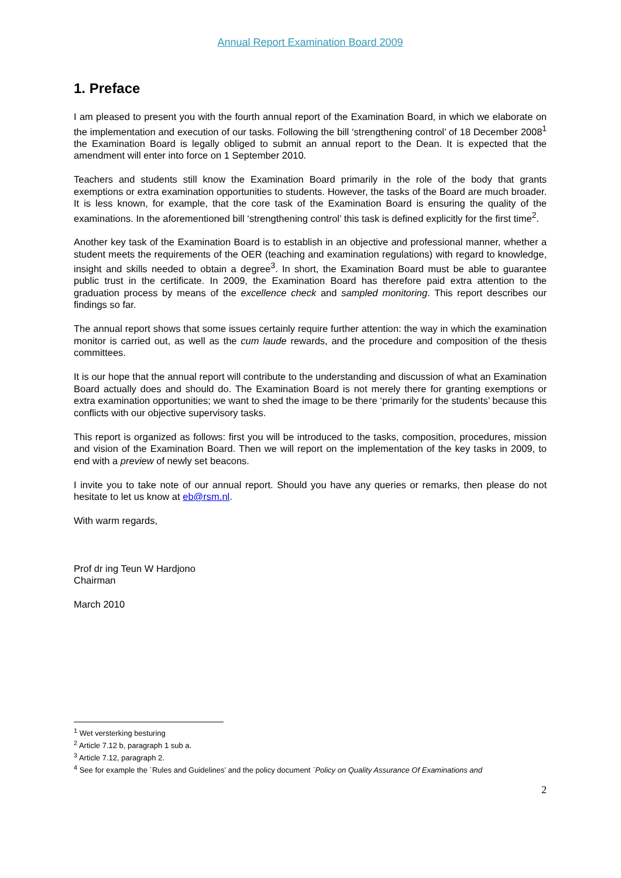Annual Report Examination Board 2009
1. Preface
I am pleased to present you with the fourth annual report of the Examination Board, in which we elaborate on the implementation and execution of our tasks. Following the bill ‘strengthening control’ of 18 December 2008<sup>1</sup> the Examination Board is legally obliged to submit an annual report to the Dean. It is expected that the amendment will enter into force on 1 September 2010.
Teachers and students still know the Examination Board primarily in the role of the body that grants exemptions or extra examination opportunities to students. However, the tasks of the Board are much broader. It is less known, for example, that the core task of the Examination Board is ensuring the quality of the examinations. In the aforementioned bill ‘strengthening control’ this task is defined explicitly for the first time<sup>2</sup>.
Another key task of the Examination Board is to establish in an objective and professional manner, whether a student meets the requirements of the OER (teaching and examination regulations) with regard to knowledge, insight and skills needed to obtain a degree<sup>3</sup>. In short, the Examination Board must be able to guarantee public trust in the certificate. In 2009, the Examination Board has therefore paid extra attention to the graduation process by means of the excellence check and sampled monitoring. This report describes our findings so far.
The annual report shows that some issues certainly require further attention: the way in which the examination monitor is carried out, as well as the cum laude rewards, and the procedure and composition of the thesis committees.
It is our hope that the annual report will contribute to the understanding and discussion of what an Examination Board actually does and should do. The Examination Board is not merely there for granting exemptions or extra examination opportunities; we want to shed the image to be there ‘primarily for the students’ because this conflicts with our objective supervisory tasks.
This report is organized as follows: first you will be introduced to the tasks, composition, procedures, mission and vision of the Examination Board. Then we will report on the implementation of the key tasks in 2009, to end with a preview of newly set beacons.
I invite you to take note of our annual report. Should you have any queries or remarks, then please do not hesitate to let us know at eb@rsm.nl.
With warm regards,
Prof dr ing Teun W Hardjono
Chairman
March 2010
<sup>1</sup> Wet versterking besturing
<sup>2</sup> Article 7.12 b, paragraph 1 sub a.
<sup>3</sup> Article 7.12, paragraph 2.
<sup>4</sup> See for example the ´Rules and Guidelines’ and the policy document ´Policy on Quality Assurance Of Examinations and
2